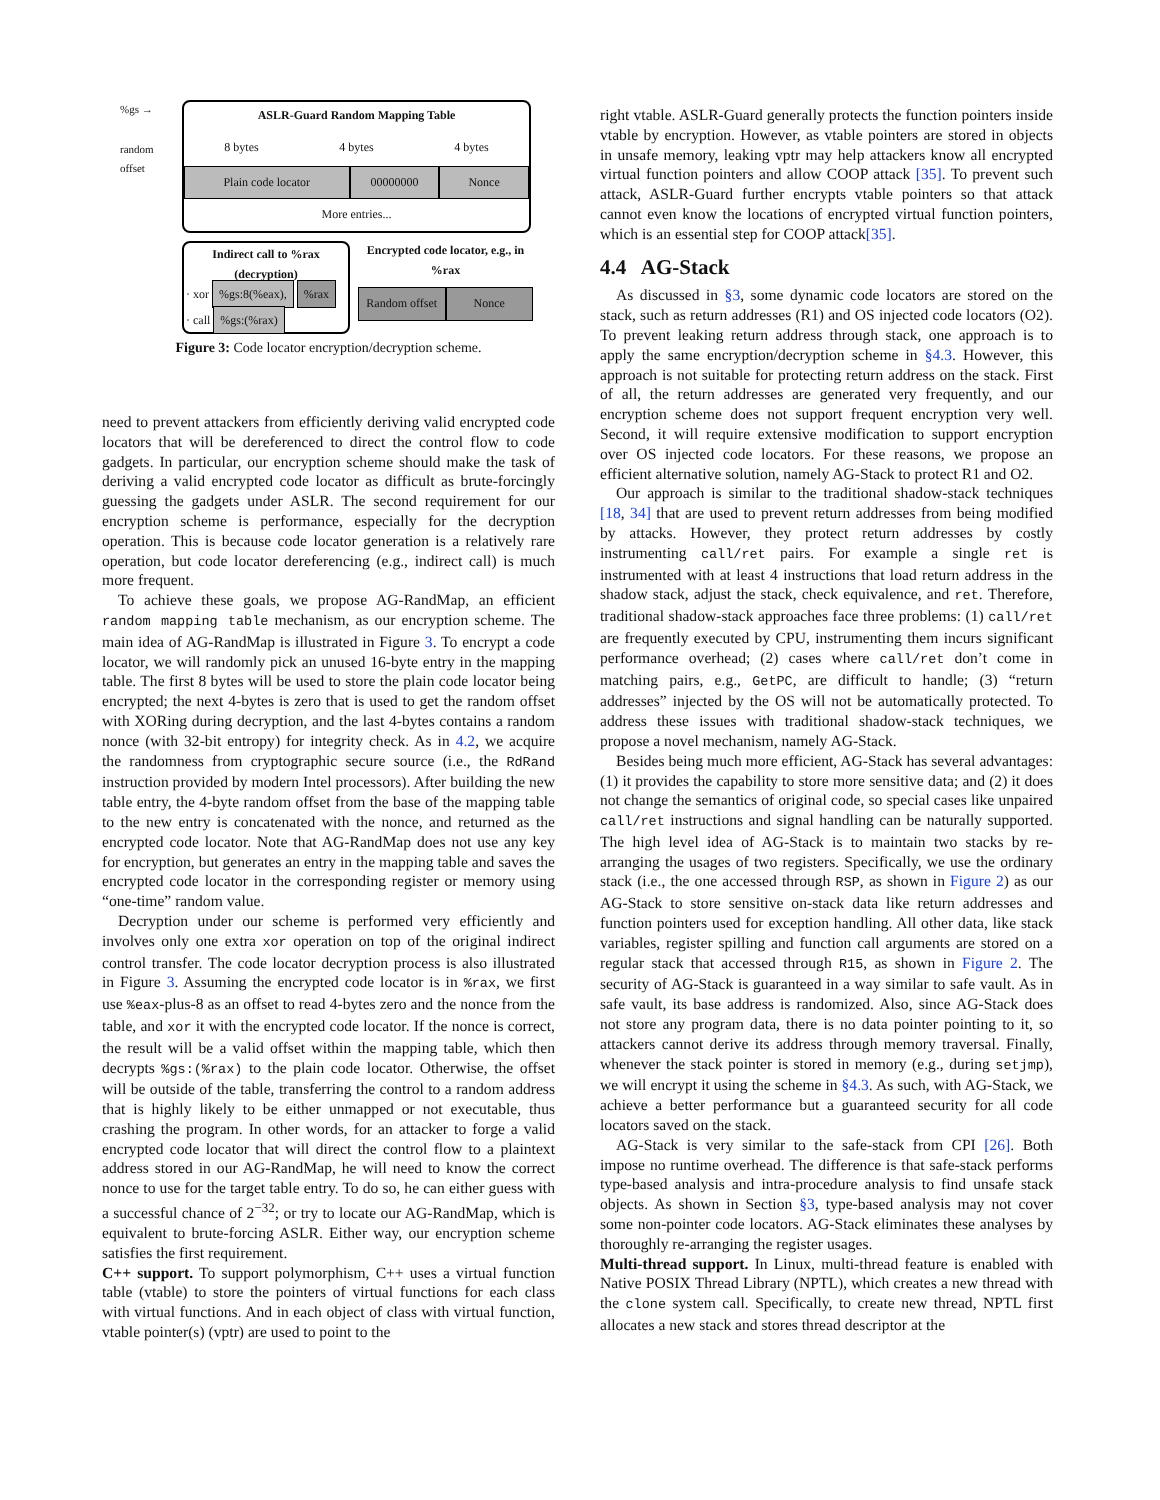%gs →
random offset
ASLR-Guard Random Mapping Table
8 bytes 4 bytes 4 bytes
Plain code locator 00000000 Nonce
More entries...
Indirect call to %rax (decryption)
· xor %gs:8(%eax), %rax
· call %gs:(%rax)
Encrypted code locator, e.g., in %rax
Random offset Nonce
Figure 3: Code locator encryption/decryption scheme.
need to prevent attackers from efficiently deriving valid encrypted code locators that will be dereferenced to direct the control flow to code gadgets. In particular, our encryption scheme should make the task of deriving a valid encrypted code locator as difficult as brute-forcingly guessing the gadgets under ASLR. The second requirement for our encryption scheme is performance, especially for the decryption operation. This is because code locator generation is a relatively rare operation, but code locator dereferencing (e.g., indirect call) is much more frequent.
To achieve these goals, we propose AG-RandMap, an efficient random mapping table mechanism, as our encryption scheme. The main idea of AG-RandMap is illustrated in Figure 3. To encrypt a code locator, we will randomly pick an unused 16-byte entry in the mapping table. The first 8 bytes will be used to store the plain code locator being encrypted; the next 4-bytes is zero that is used to get the random offset with XORing during decryption, and the last 4-bytes contains a random nonce (with 32-bit entropy) for integrity check. As in 4.2, we acquire the randomness from cryptographic secure source (i.e., the RdRand instruction provided by modern Intel processors). After building the new table entry, the 4-byte random offset from the base of the mapping table to the new entry is concatenated with the nonce, and returned as the encrypted code locator. Note that AG-RandMap does not use any key for encryption, but generates an entry in the mapping table and saves the encrypted code locator in the corresponding register or memory using “one-time” random value.
Decryption under our scheme is performed very efficiently and involves only one extra xor operation on top of the original indirect control transfer. The code locator decryption process is also illustrated in Figure 3. Assuming the encrypted code locator is in %rax, we first use %eax-plus-8 as an offset to read 4-bytes zero and the nonce from the table, and xor it with the encrypted code locator. If the nonce is correct, the result will be a valid offset within the mapping table, which then decrypts %gs:(%rax) to the plain code locator. Otherwise, the offset will be outside of the table, transferring the control to a random address that is highly likely to be either unmapped or not executable, thus crashing the program. In other words, for an attacker to forge a valid encrypted code locator that will direct the control flow to a plaintext address stored in our AG-RandMap, he will need to know the correct nonce to use for the target table entry. To do so, he can either guess with a successful chance of 2<sup>−32</sup>; or try to locate our AG-RandMap, which is equivalent to brute-forcing ASLR. Either way, our encryption scheme satisfies the first requirement.
C++ support. To support polymorphism, C++ uses a virtual function table (vtable) to store the pointers of virtual functions for each class with virtual functions. And in each object of class with virtual function, vtable pointer(s) (vptr) are used to point to the
right vtable. ASLR-Guard generally protects the function pointers inside vtable by encryption. However, as vtable pointers are stored in objects in unsafe memory, leaking vptr may help attackers know all encrypted virtual function pointers and allow COOP attack [35]. To prevent such attack, ASLR-Guard further encrypts vtable pointers so that attack cannot even know the locations of encrypted virtual function pointers, which is an essential step for COOP attack[35].
4.4 AG-Stack
As discussed in §3, some dynamic code locators are stored on the stack, such as return addresses (R1) and OS injected code locators (O2). To prevent leaking return address through stack, one approach is to apply the same encryption/decryption scheme in §4.3. However, this approach is not suitable for protecting return address on the stack. First of all, the return addresses are generated very frequently, and our encryption scheme does not support frequent encryption very well. Second, it will require extensive modification to support encryption over OS injected code locators. For these reasons, we propose an efficient alternative solution, namely AG-Stack to protect R1 and O2.
Our approach is similar to the traditional shadow-stack techniques [18, 34] that are used to prevent return addresses from being modified by attacks. However, they protect return addresses by costly instrumenting call/ret pairs. For example a single ret is instrumented with at least 4 instructions that load return address in the shadow stack, adjust the stack, check equivalence, and ret. Therefore, traditional shadow-stack approaches face three problems: (1) call/ret are frequently executed by CPU, instrumenting them incurs significant performance overhead; (2) cases where call/ret don’t come in matching pairs, e.g., GetPC, are difficult to handle; (3) “return addresses” injected by the OS will not be automatically protected. To address these issues with traditional shadow-stack techniques, we propose a novel mechanism, namely AG-Stack.
Besides being much more efficient, AG-Stack has several advantages: (1) it provides the capability to store more sensitive data; and (2) it does not change the semantics of original code, so special cases like unpaired call/ret instructions and signal handling can be naturally supported. The high level idea of AG-Stack is to maintain two stacks by re-arranging the usages of two registers. Specifically, we use the ordinary stack (i.e., the one accessed through RSP, as shown in Figure 2) as our AG-Stack to store sensitive on-stack data like return addresses and function pointers used for exception handling. All other data, like stack variables, register spilling and function call arguments are stored on a regular stack that accessed through R15, as shown in Figure 2. The security of AG-Stack is guaranteed in a way similar to safe vault. As in safe vault, its base address is randomized. Also, since AG-Stack does not store any program data, there is no data pointer pointing to it, so attackers cannot derive its address through memory traversal. Finally, whenever the stack pointer is stored in memory (e.g., during setjmp), we will encrypt it using the scheme in §4.3. As such, with AG-Stack, we achieve a better performance but a guaranteed security for all code locators saved on the stack.
AG-Stack is very similar to the safe-stack from CPI [26]. Both impose no runtime overhead. The difference is that safe-stack performs type-based analysis and intra-procedure analysis to find unsafe stack objects. As shown in Section §3, type-based analysis may not cover some non-pointer code locators. AG-Stack eliminates these analyses by thoroughly re-arranging the register usages.
Multi-thread support. In Linux, multi-thread feature is enabled with Native POSIX Thread Library (NPTL), which creates a new thread with the clone system call. Specifically, to create new thread, NPTL first allocates a new stack and stores thread descriptor at the